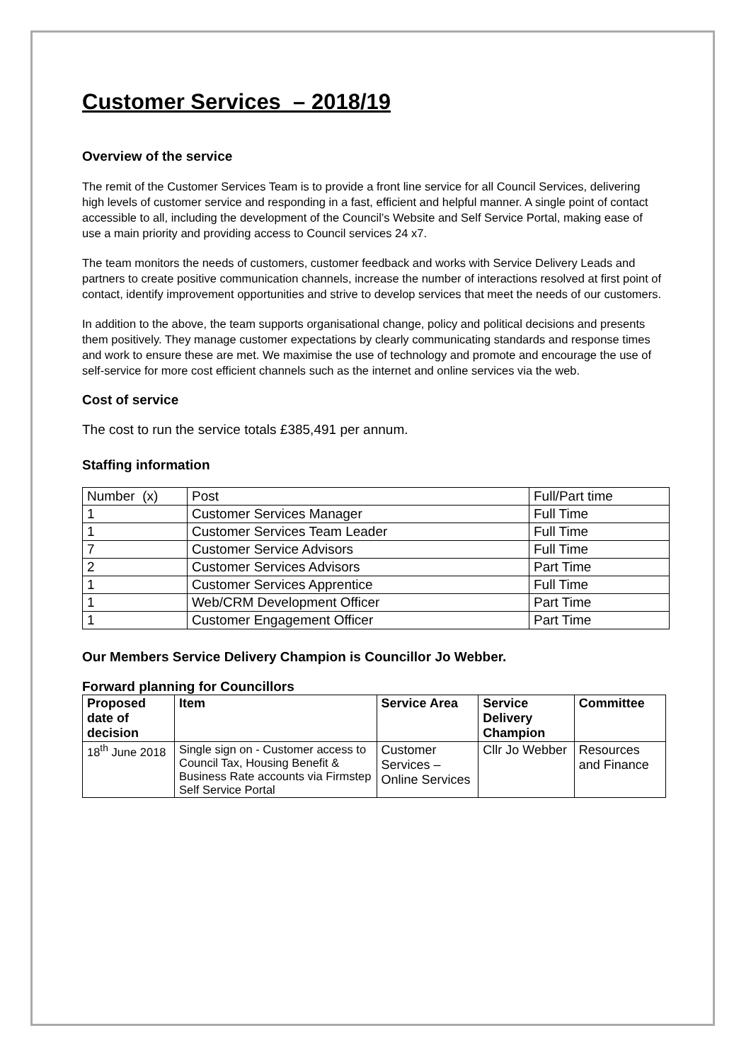Customer Services – 2018/19
Overview of the service
The remit of the Customer Services Team is to provide a front line service for all Council Services, delivering high levels of customer service and responding in a fast, efficient and helpful manner. A single point of contact accessible to all, including the development of the Council’s Website and Self Service Portal, making ease of use a main priority and providing access to Council services 24 x7.
The team monitors the needs of customers, customer feedback and works with Service Delivery Leads and partners to create positive communication channels, increase the number of interactions resolved at first point of contact, identify improvement opportunities and strive to develop services that meet the needs of our customers.
In addition to the above, the team supports organisational change, policy and political decisions and presents them positively. They manage customer expectations by clearly communicating standards and response times and work to ensure these are met. We maximise the use of technology and promote and encourage the use of self-service for more cost efficient channels such as the internet and online services via the web.
Cost of service
The cost to run the service totals £385,491 per annum.
Staffing information
| Number (x) | Post | Full/Part time |
| 1 | Customer Services Manager | Full Time |
| 1 | Customer Services Team Leader | Full Time |
| 7 | Customer Service Advisors | Full Time |
| 2 | Customer Services Advisors | Part Time |
| 1 | Customer Services Apprentice | Full Time |
| 1 | Web/CRM Development Officer | Part Time |
| 1 | Customer Engagement Officer | Part Time |
Our Members Service Delivery Champion is Councillor Jo Webber.
Forward planning for Councillors
| Proposed date of decision | Item | Service Area | Service Delivery Champion | Committee |
| --- | --- | --- | --- | --- |
| 18<sup>th</sup> June 2018 | Single sign on - Customer access to Council Tax, Housing Benefit & Business Rate accounts via Firmstep Self Service Portal | Customer Services – Online Services | Cllr Jo Webber | Resources and Finance |